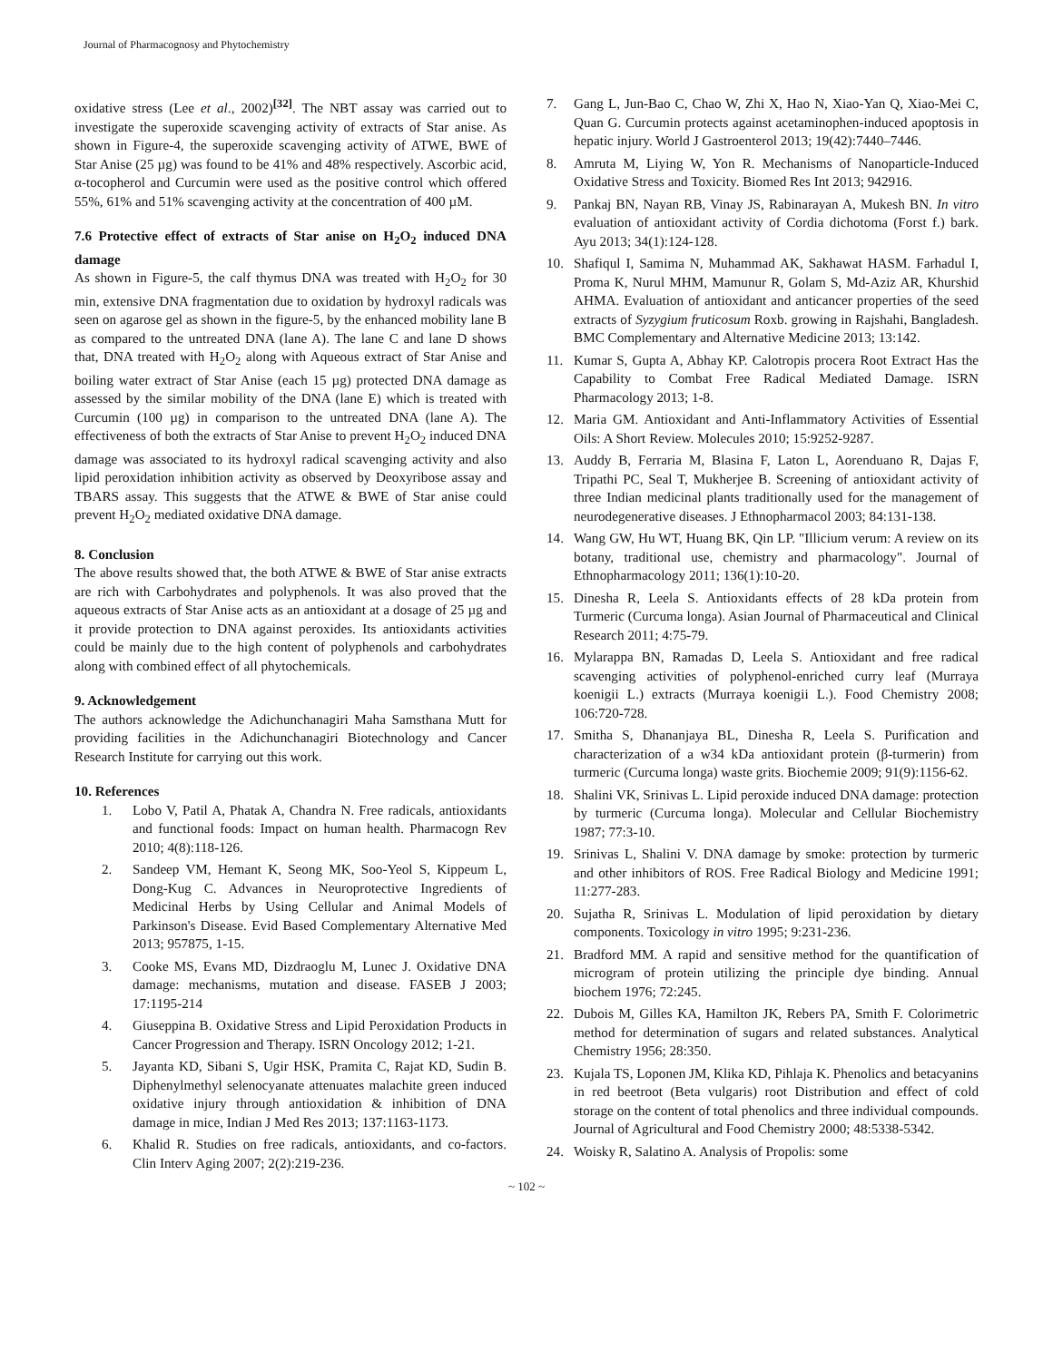Journal of Pharmacognosy and Phytochemistry
oxidative stress (Lee et al., 2002)<sup>[32]</sup>. The NBT assay was carried out to investigate the superoxide scavenging activity of extracts of Star anise. As shown in Figure-4, the superoxide scavenging activity of ATWE, BWE of Star Anise (25 µg) was found to be 41% and 48% respectively. Ascorbic acid, α-tocopherol and Curcumin were used as the positive control which offered 55%, 61% and 51% scavenging activity at the concentration of 400 µM.
7.6 Protective effect of extracts of Star anise on H<sub>2</sub>O<sub>2</sub> induced DNA damage
As shown in Figure-5, the calf thymus DNA was treated with H<sub>2</sub>O<sub>2</sub> for 30 min, extensive DNA fragmentation due to oxidation by hydroxyl radicals was seen on agarose gel as shown in the figure-5, by the enhanced mobility lane B as compared to the untreated DNA (lane A). The lane C and lane D shows that, DNA treated with H<sub>2</sub>O<sub>2</sub> along with Aqueous extract of Star Anise and boiling water extract of Star Anise (each 15 µg) protected DNA damage as assessed by the similar mobility of the DNA (lane E) which is treated with Curcumin (100 µg) in comparison to the untreated DNA (lane A). The effectiveness of both the extracts of Star Anise to prevent H<sub>2</sub>O<sub>2</sub> induced DNA damage was associated to its hydroxyl radical scavenging activity and also lipid peroxidation inhibition activity as observed by Deoxyribose assay and TBARS assay. This suggests that the ATWE & BWE of Star anise could prevent H<sub>2</sub>O<sub>2</sub> mediated oxidative DNA damage.
8. Conclusion
The above results showed that, the both ATWE & BWE of Star anise extracts are rich with Carbohydrates and polyphenols. It was also proved that the aqueous extracts of Star Anise acts as an antioxidant at a dosage of 25 µg and it provide protection to DNA against peroxides. Its antioxidants activities could be mainly due to the high content of polyphenols and carbohydrates along with combined effect of all phytochemicals.
9. Acknowledgement
The authors acknowledge the Adichunchanagiri Maha Samsthana Mutt for providing facilities in the Adichunchanagiri Biotechnology and Cancer Research Institute for carrying out this work.
10. References
1. Lobo V, Patil A, Phatak A, Chandra N. Free radicals, antioxidants and functional foods: Impact on human health. Pharmacogn Rev 2010; 4(8):118-126.
2. Sandeep VM, Hemant K, Seong MK, Soo-Yeol S, Kippeum L, Dong-Kug C. Advances in Neuroprotective Ingredients of Medicinal Herbs by Using Cellular and Animal Models of Parkinson's Disease. Evid Based Complementary Alternative Med 2013; 957875, 1-15.
3. Cooke MS, Evans MD, Dizdraoglu M, Lunec J. Oxidative DNA damage: mechanisms, mutation and disease. FASEB J 2003; 17:1195-214
4. Giuseppina B. Oxidative Stress and Lipid Peroxidation Products in Cancer Progression and Therapy. ISRN Oncology 2012; 1-21.
5. Jayanta KD, Sibani S, Ugir HSK, Pramita C, Rajat KD, Sudin B. Diphenylmethyl selenocyanate attenuates malachite green induced oxidative injury through antioxidation & inhibition of DNA damage in mice, Indian J Med Res 2013; 137:1163-1173.
6. Khalid R. Studies on free radicals, antioxidants, and co-factors. Clin Interv Aging 2007; 2(2):219-236.
7. Gang L, Jun-Bao C, Chao W, Zhi X, Hao N, Xiao-Yan Q, Xiao-Mei C, Quan G. Curcumin protects against acetaminophen-induced apoptosis in hepatic injury. World J Gastroenterol 2013; 19(42):7440–7446.
8. Amruta M, Liying W, Yon R. Mechanisms of Nanoparticle-Induced Oxidative Stress and Toxicity. Biomed Res Int 2013; 942916.
9. Pankaj BN, Nayan RB, Vinay JS, Rabinarayan A, Mukesh BN. In vitro evaluation of antioxidant activity of Cordia dichotoma (Forst f.) bark. Ayu 2013; 34(1):124-128.
10. Shafiqul I, Samima N, Muhammad AK, Sakhawat HASM. Farhadul I, Proma K, Nurul MHM, Mamunur R, Golam S, Md-Aziz AR, Khurshid AHMA. Evaluation of antioxidant and anticancer properties of the seed extracts of Syzygium fruticosum Roxb. growing in Rajshahi, Bangladesh. BMC Complementary and Alternative Medicine 2013; 13:142.
11. Kumar S, Gupta A, Abhay KP. Calotropis procera Root Extract Has the Capability to Combat Free Radical Mediated Damage. ISRN Pharmacology 2013; 1-8.
12. Maria GM. Antioxidant and Anti-Inflammatory Activities of Essential Oils: A Short Review. Molecules 2010; 15:9252-9287.
13. Auddy B, Ferraria M, Blasina F, Laton L, Aorenduano R, Dajas F, Tripathi PC, Seal T, Mukherjee B. Screening of antioxidant activity of three Indian medicinal plants traditionally used for the management of neurodegenerative diseases. J Ethnopharmacol 2003; 84:131-138.
14. Wang GW, Hu WT, Huang BK, Qin LP. "Illicium verum: A review on its botany, traditional use, chemistry and pharmacology". Journal of Ethnopharmacology 2011; 136(1):10-20.
15. Dinesha R, Leela S. Antioxidants effects of 28 kDa protein from Turmeric (Curcuma longa). Asian Journal of Pharmaceutical and Clinical Research 2011; 4:75-79.
16. Mylarappa BN, Ramadas D, Leela S. Antioxidant and free radical scavenging activities of polyphenol-enriched curry leaf (Murraya koenigii L.) extracts (Murraya koenigii L.). Food Chemistry 2008; 106:720-728.
17. Smitha S, Dhananjaya BL, Dinesha R, Leela S. Purification and characterization of a w34 kDa antioxidant protein (β-turmerin) from turmeric (Curcuma longa) waste grits. Biochemie 2009; 91(9):1156-62.
18. Shalini VK, Srinivas L. Lipid peroxide induced DNA damage: protection by turmeric (Curcuma longa). Molecular and Cellular Biochemistry 1987; 77:3-10.
19. Srinivas L, Shalini V. DNA damage by smoke: protection by turmeric and other inhibitors of ROS. Free Radical Biology and Medicine 1991; 11:277-283.
20. Sujatha R, Srinivas L. Modulation of lipid peroxidation by dietary components. Toxicology in vitro 1995; 9:231-236.
21. Bradford MM. A rapid and sensitive method for the quantification of microgram of protein utilizing the principle dye binding. Annual biochem 1976; 72:245.
22. Dubois M, Gilles KA, Hamilton JK, Rebers PA, Smith F. Colorimetric method for determination of sugars and related substances. Analytical Chemistry 1956; 28:350.
23. Kujala TS, Loponen JM, Klika KD, Pihlaja K. Phenolics and betacyanins in red beetroot (Beta vulgaris) root Distribution and effect of cold storage on the content of total phenolics and three individual compounds. Journal of Agricultural and Food Chemistry 2000; 48:5338-5342.
24. Woisky R, Salatino A. Analysis of Propolis: some
~ 102 ~